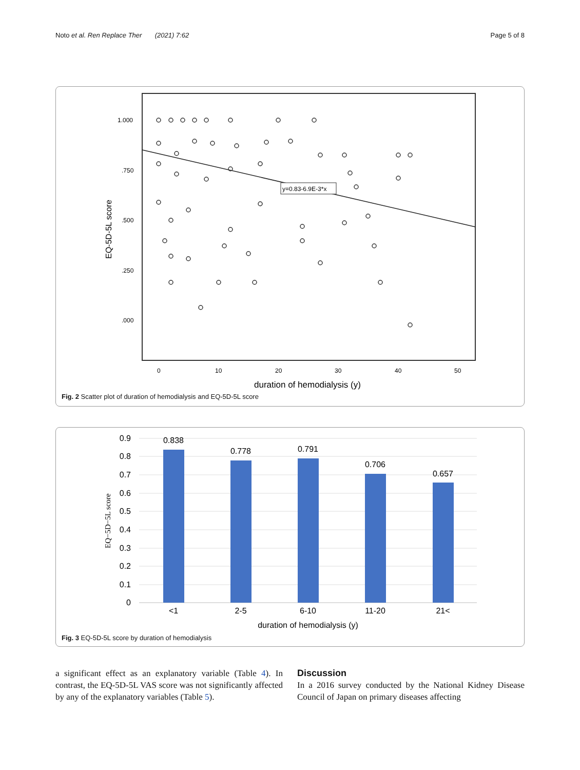Noto et al. Ren Replace Ther (2021) 7:62
Page 5 of 8
1.000
.750
.500
.250
.000
0
10
20
30
40
50
duration of hemodialysis (y)
EQ-5D-5L score
y=0.83-6.9E-3*x
Fig. 2 Scatter plot of duration of hemodialysis and EQ-5D-5L score
0.9
0.8
0.7
0.6
0.5
0.4
0.3
0.2
0.1
0
0.838
0.778
0.791
0.706
0.657
<1
2-5
6-10
11-20
21<
duration of hemodialysis (y)
EQ−5D−5L score
Fig. 3 EQ-5D-5L score by duration of hemodialysis
a significant effect as an explanatory variable (Table 4). In contrast, the EQ-5D-5L VAS score was not significantly affected by any of the explanatory variables (Table 5).
Discussion
In a 2016 survey conducted by the National Kidney Disease Council of Japan on primary diseases affecting